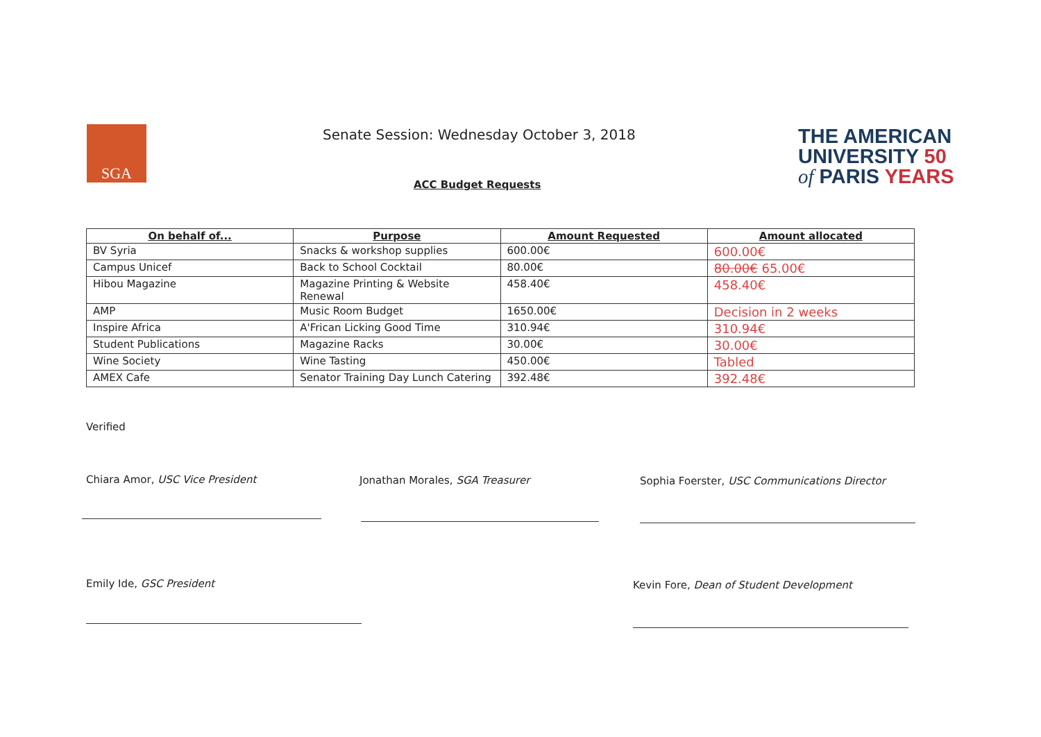SGA
Senate Session: Wednesday October 3, 2018
THE AMERICAN
UNIVERSITY 50
of PARIS YEARS
ACC Budget Requests
| On behalf of... | Purpose | Amount Requested | Amount allocated |
| --- | --- | --- | --- |
| BV Syria | Snacks & workshop supplies | 600.00€ | 600.00€ |
| Campus Unicef | Back to School Cocktail | 80.00€ | 80.00€ 65.00€ |
| Hibou Magazine | Magazine Printing & Website Renewal | 458.40€ | 458.40€ |
| AMP | Music Room Budget | 1650.00€ | Decision in 2 weeks |
| Inspire Africa | A'Frican Licking Good Time | 310.94€ | 310.94€ |
| Student Publications | Magazine Racks | 30.00€ | 30.00€ |
| Wine Society | Wine Tasting | 450.00€ | Tabled |
| AMEX Cafe | Senator Training Day Lunch Catering | 392.48€ | 392.48€ |
Verified
Chiara Amor, USC Vice President
Jonathan Morales, SGA Treasurer
Sophia Foerster, USC Communications Director
Emily Ide, GSC President
Kevin Fore, Dean of Student Development